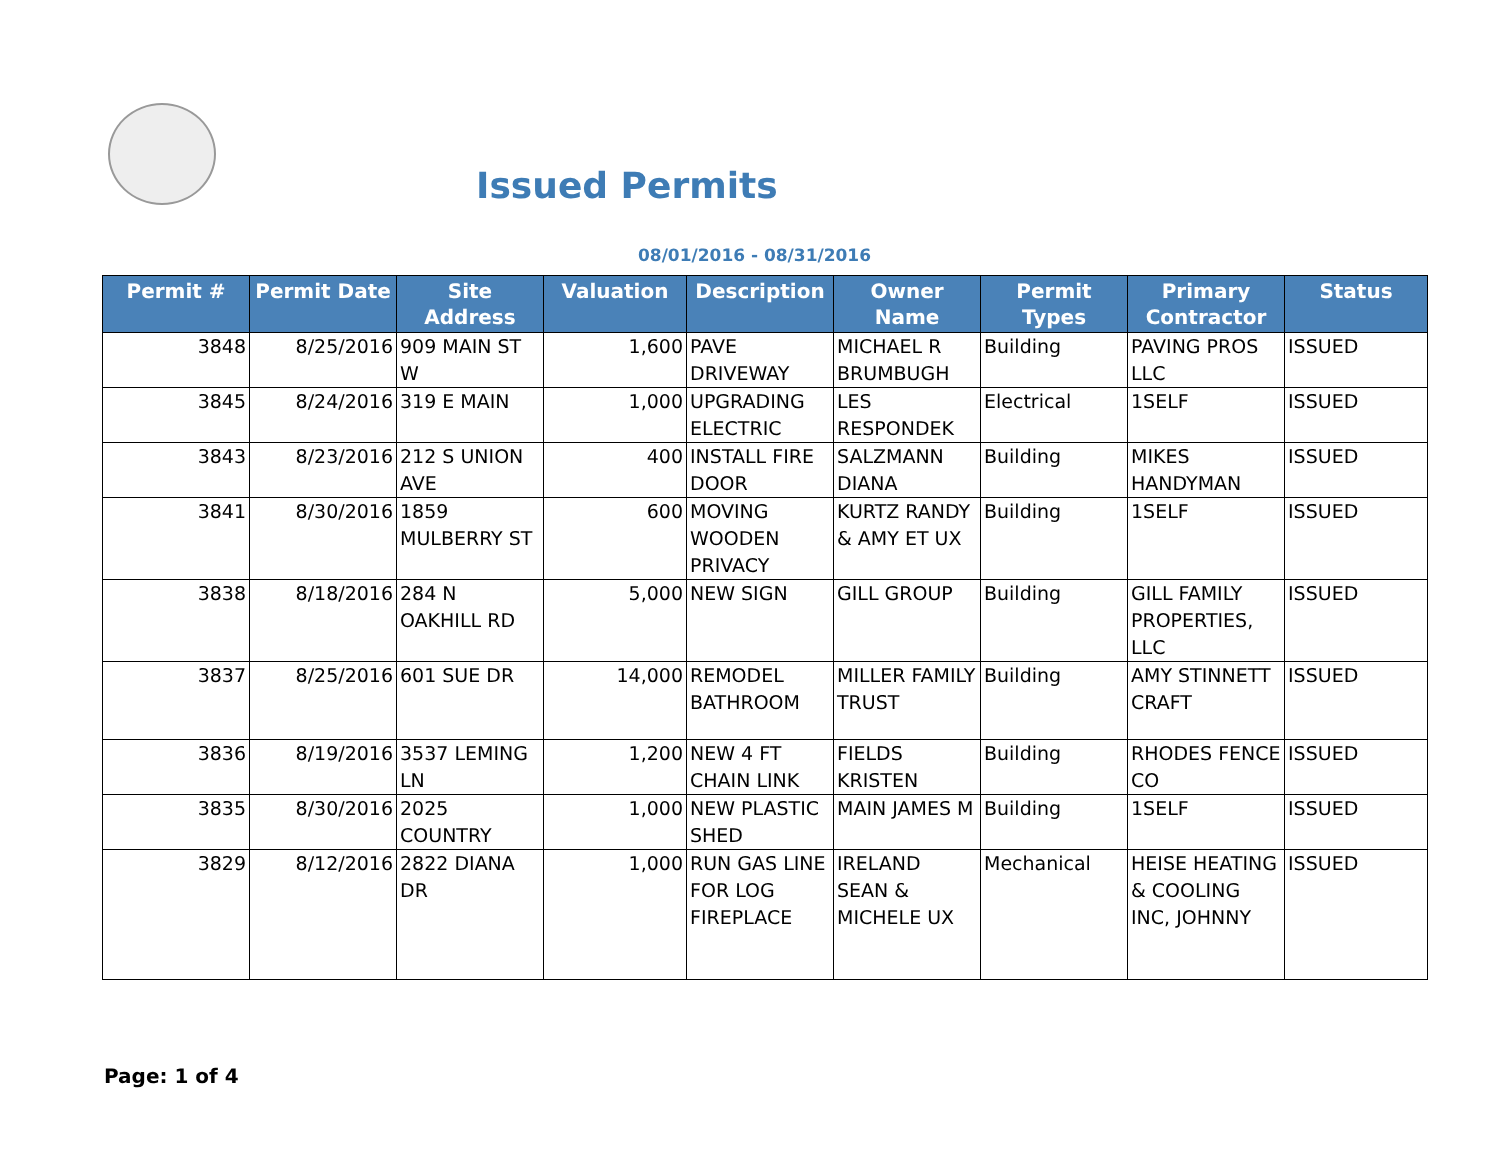Issued Permits
08/01/2016 - 08/31/2016
| Permit # | Permit Date | Site Address | Valuation | Description | Owner Name | Permit Types | Primary Contractor | Status |
| --- | --- | --- | --- | --- | --- | --- | --- | --- |
| 3848 | 8/25/2016 | 909 MAIN ST W | 1,600 | PAVE DRIVEWAY | MICHAEL R BRUMBUGH | Building | PAVING PROS LLC | ISSUED |
| 3845 | 8/24/2016 | 319 E MAIN | 1,000 | UPGRADING ELECTRIC | LES RESPONDEK | Electrical | 1SELF | ISSUED |
| 3843 | 8/23/2016 | 212 S UNION AVE | 400 | INSTALL FIRE DOOR | SALZMANN DIANA | Building | MIKES HANDYMAN | ISSUED |
| 3841 | 8/30/2016 | 1859 MULBERRY ST | 600 | MOVING WOODEN PRIVACY | KURTZ RANDY & AMY ET UX | Building | 1SELF | ISSUED |
| 3838 | 8/18/2016 | 284 N OAKHILL RD | 5,000 | NEW SIGN | GILL GROUP | Building | GILL FAMILY PROPERTIES, LLC | ISSUED |
| 3837 | 8/25/2016 | 601 SUE DR | 14,000 | REMODEL BATHROOM | MILLER FAMILY TRUST | Building | AMY STINNETT CRAFT | ISSUED |
| 3836 | 8/19/2016 | 3537 LEMING LN | 1,200 | NEW 4 FT CHAIN LINK | FIELDS KRISTEN | Building | RHODES FENCE CO | ISSUED |
| 3835 | 8/30/2016 | 2025 COUNTRY | 1,000 | NEW PLASTIC SHED | MAIN JAMES M | Building | 1SELF | ISSUED |
| 3829 | 8/12/2016 | 2822 DIANA DR | 1,000 | RUN GAS LINE FOR LOG FIREPLACE | IRELAND SEAN & MICHELE UX | Mechanical | HEISE HEATING & COOLING INC, JOHNNY | ISSUED |
Page: 1 of 4